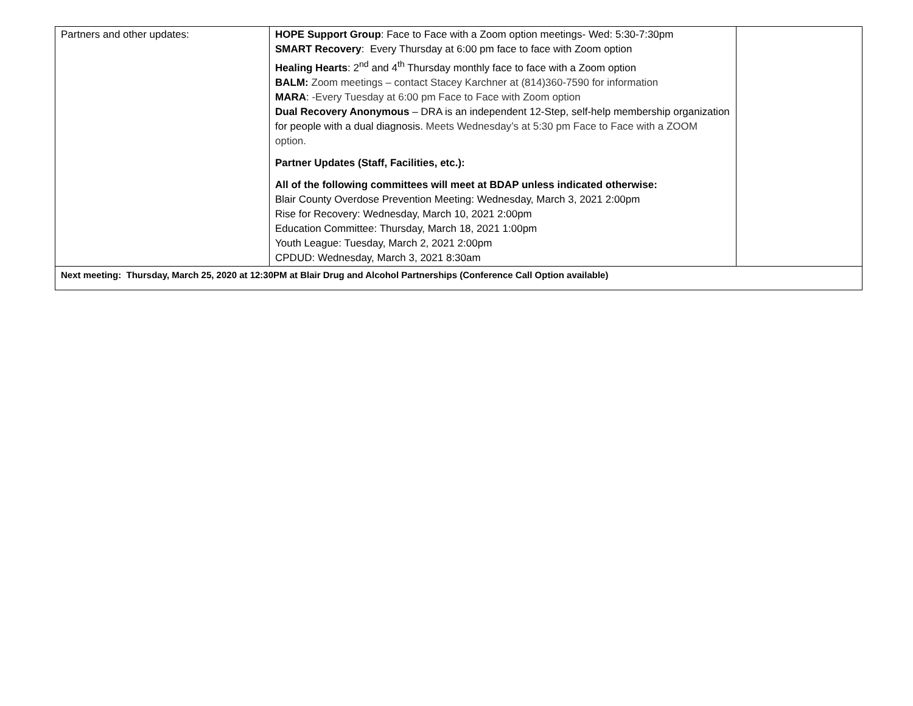| Partners and other updates: | HOPE Support Group : Face to Face with a Zoom option meetings- Wed: 5:30-7:30pm SMART Recovery : Every Thursday at 6:00 pm face to face with Zoom option Healing Hearts : 2<sup>nd</sup> and 4<sup>th</sup> Thursday monthly face to face with a Zoom option BALM: Zoom meetings – contact Stacey Karchner at (814)360-7590 for information MARA : -Every Tuesday at 6:00 pm Face to Face with Zoom option Dual Recovery Anonymous – DRA is an independent 12-Step, self-help membership organization for people with a dual diagnosis. Meets Wednesday’s at 5:30 pm Face to Face with a ZOOM option. Partner Updates (Staff, Facilities, etc.): All of the following committees will meet at BDAP unless indicated otherwise: Blair County Overdose Prevention Meeting: Wednesday, March 3, 2021 2:00pm Rise for Recovery: Wednesday, March 10, 2021 2:00pm Education Committee: Thursday, March 18, 2021 1:00pm Youth League: Tuesday, March 2, 2021 2:00pm CPDUD: Wednesday, March 3, 2021 8:30am | |
| Next meeting: Thursday, March 25, 2020 at 12:30PM at Blair Drug and Alcohol Partnerships (Conference Call Option available) | | |